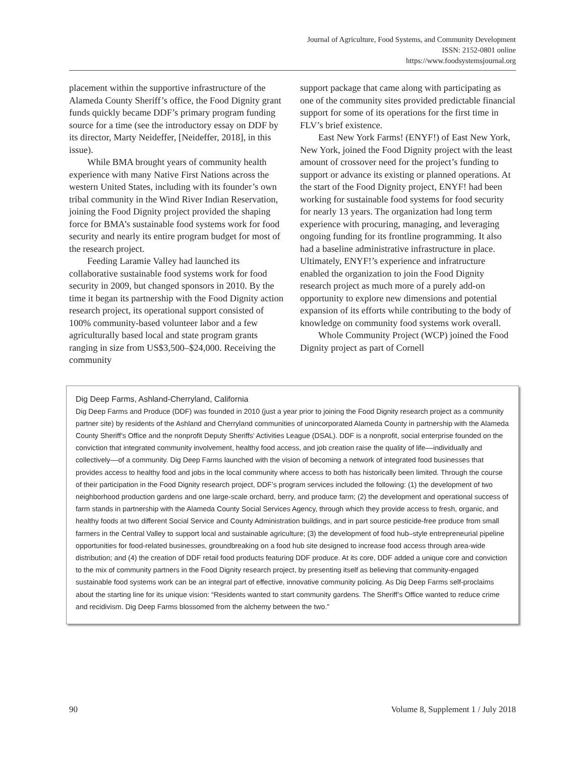Journal of Agriculture, Food Systems, and Community Development
ISSN: 2152-0801 online
https://www.foodsystemsjournal.org
placement within the supportive infrastructure of the Alameda County Sheriff’s office, the Food Dignity grant funds quickly became DDF’s primary program funding source for a time (see the introductory essay on DDF by its director, Marty Neideffer, [Neideffer, 2018], in this issue).
While BMA brought years of community health experience with many Native First Nations across the western United States, including with its founder’s own tribal community in the Wind River Indian Reservation, joining the Food Dignity project provided the shaping force for BMA’s sustainable food systems work for food security and nearly its entire program budget for most of the research project.
Feeding Laramie Valley had launched its collaborative sustainable food systems work for food security in 2009, but changed sponsors in 2010. By the time it began its partnership with the Food Dignity action research project, its operational support consisted of 100% community-based volunteer labor and a few agriculturally based local and state program grants ranging in size from US$3,500–$24,000. Receiving the community
support package that came along with participating as one of the community sites provided predictable financial support for some of its operations for the first time in FLV’s brief existence.
East New York Farms! (ENYF!) of East New York, New York, joined the Food Dignity project with the least amount of crossover need for the project’s funding to support or advance its existing or planned operations. At the start of the Food Dignity project, ENYF! had been working for sustainable food systems for food security for nearly 13 years. The organization had long term experience with procuring, managing, and leveraging ongoing funding for its frontline programming. It also had a baseline administrative infrastructure in place. Ultimately, ENYF!’s experience and infratructure enabled the organization to join the Food Dignity research project as much more of a purely add-on opportunity to explore new dimensions and potential expansion of its efforts while contributing to the body of knowledge on community food systems work overall.
Whole Community Project (WCP) joined the Food Dignity project as part of Cornell
Dig Deep Farms, Ashland-Cherryland, California
Dig Deep Farms and Produce (DDF) was founded in 2010 (just a year prior to joining the Food Dignity research project as a community partner site) by residents of the Ashland and Cherryland communities of unincorporated Alameda County in partnership with the Alameda County Sheriff’s Office and the nonprofit Deputy Sheriffs’ Activities League (DSAL). DDF is a nonprofit, social enterprise founded on the conviction that integrated community involvement, healthy food access, and job creation raise the quality of life––individually and collectively––of a community. Dig Deep Farms launched with the vision of becoming a network of integrated food businesses that provides access to healthy food and jobs in the local community where access to both has historically been limited. Through the course of their participation in the Food Dignity research project, DDF’s program services included the following: (1) the development of two neighborhood production gardens and one large-scale orchard, berry, and produce farm; (2) the development and operational success of farm stands in partnership with the Alameda County Social Services Agency, through which they provide access to fresh, organic, and healthy foods at two different Social Service and County Administration buildings, and in part source pesticide-free produce from small farmers in the Central Valley to support local and sustainable agriculture; (3) the development of food hub–style entrepreneurial pipeline opportunities for food-related businesses, groundbreaking on a food hub site designed to increase food access through area-wide distribution; and (4) the creation of DDF retail food products featuring DDF produce. At its core, DDF added a unique core and conviction to the mix of community partners in the Food Dignity research project, by presenting itself as believing that community-engaged sustainable food systems work can be an integral part of effective, innovative community policing. As Dig Deep Farms self-proclaims about the starting line for its unique vision: “Residents wanted to start community gardens. The Sheriff’s Office wanted to reduce crime and recidivism. Dig Deep Farms blossomed from the alchemy between the two.”
90 Volume 8, Supplement 1 / July 2018